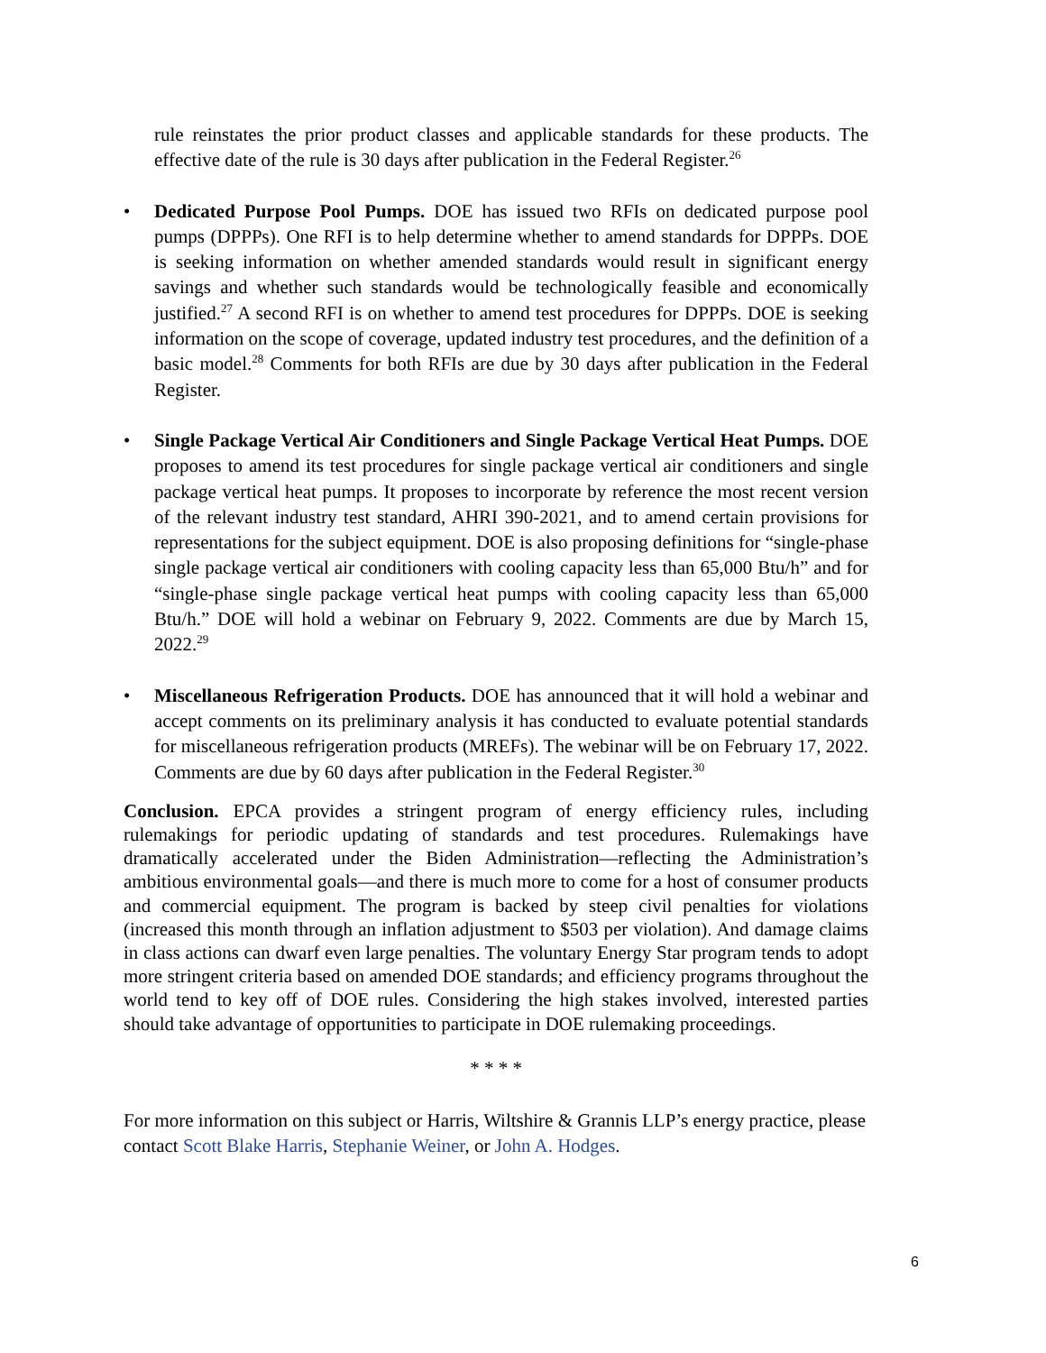rule reinstates the prior product classes and applicable standards for these products. The effective date of the rule is 30 days after publication in the Federal Register.<sup>26</sup>
• Dedicated Purpose Pool Pumps. DOE has issued two RFIs on dedicated purpose pool pumps (DPPPs). One RFI is to help determine whether to amend standards for DPPPs. DOE is seeking information on whether amended standards would result in significant energy savings and whether such standards would be technologically feasible and economically justified.<sup>27</sup> A second RFI is on whether to amend test procedures for DPPPs. DOE is seeking information on the scope of coverage, updated industry test procedures, and the definition of a basic model.<sup>28</sup> Comments for both RFIs are due by 30 days after publication in the Federal Register.
• Single Package Vertical Air Conditioners and Single Package Vertical Heat Pumps. DOE proposes to amend its test procedures for single package vertical air conditioners and single package vertical heat pumps. It proposes to incorporate by reference the most recent version of the relevant industry test standard, AHRI 390-2021, and to amend certain provisions for representations for the subject equipment. DOE is also proposing definitions for “single-phase single package vertical air conditioners with cooling capacity less than 65,000 Btu/h” and for “single-phase single package vertical heat pumps with cooling capacity less than 65,000 Btu/h.” DOE will hold a webinar on February 9, 2022. Comments are due by March 15, 2022.<sup>29</sup>
• Miscellaneous Refrigeration Products. DOE has announced that it will hold a webinar and accept comments on its preliminary analysis it has conducted to evaluate potential standards for miscellaneous refrigeration products (MREFs). The webinar will be on February 17, 2022. Comments are due by 60 days after publication in the Federal Register.<sup>30</sup>
Conclusion. EPCA provides a stringent program of energy efficiency rules, including rulemakings for periodic updating of standards and test procedures. Rulemakings have dramatically accelerated under the Biden Administration—reflecting the Administration’s ambitious environmental goals—and there is much more to come for a host of consumer products and commercial equipment. The program is backed by steep civil penalties for violations (increased this month through an inflation adjustment to $503 per violation). And damage claims in class actions can dwarf even large penalties. The voluntary Energy Star program tends to adopt more stringent criteria based on amended DOE standards; and efficiency programs throughout the world tend to key off of DOE rules. Considering the high stakes involved, interested parties should take advantage of opportunities to participate in DOE rulemaking proceedings.
* * * *
For more information on this subject or Harris, Wiltshire & Grannis LLP’s energy practice, please contact Scott Blake Harris, Stephanie Weiner, or John A. Hodges.
6